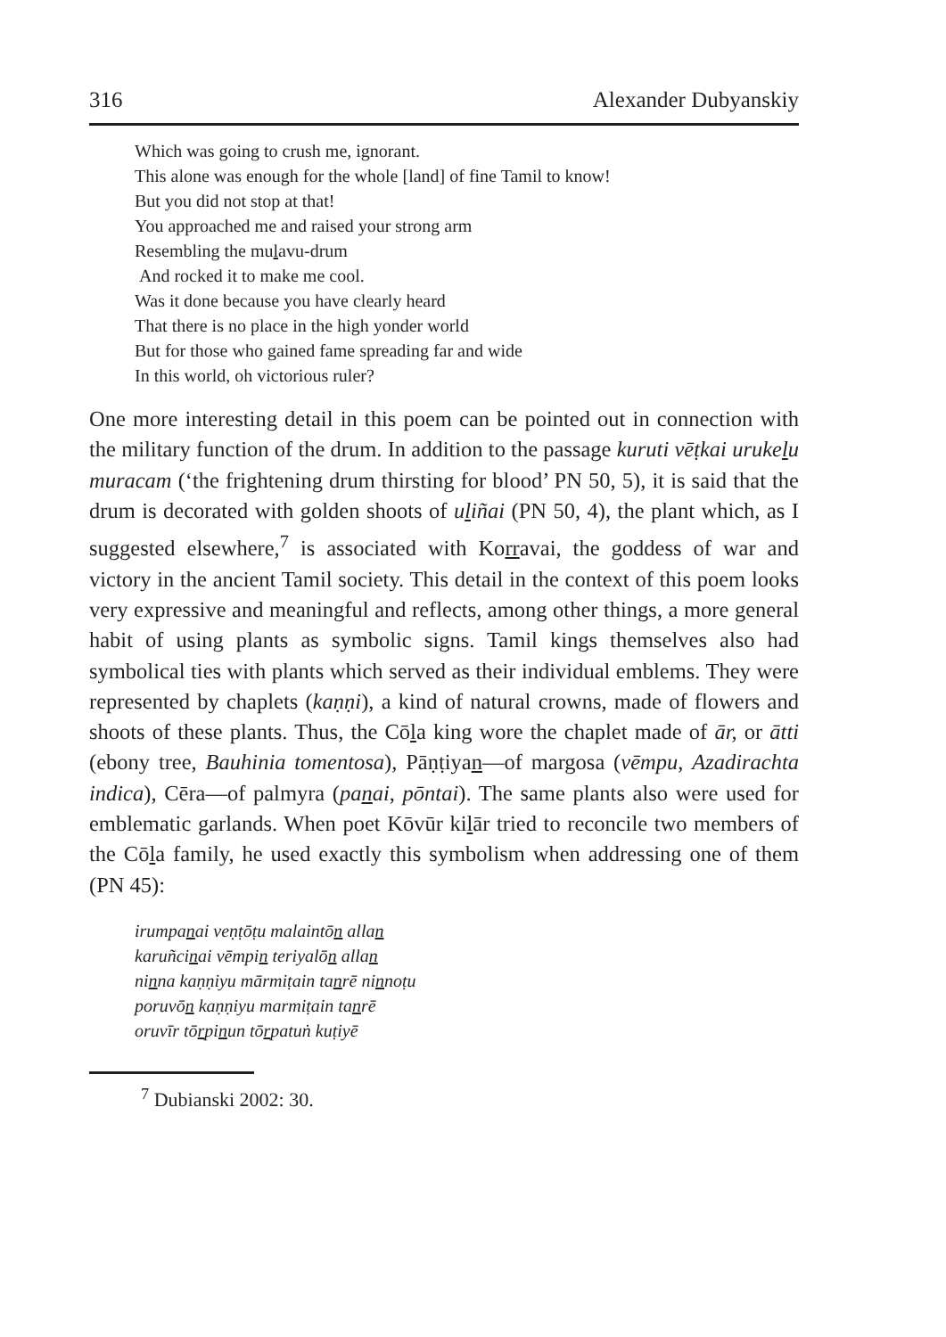316 Alexander Dubyanskiy
Which was going to crush me, ignorant.
This alone was enough for the whole [land] of fine Tamil to know!
But you did not stop at that!
You approached me and raised your strong arm
Resembling the mulavu-drum
And rocked it to make me cool.
Was it done because you have clearly heard
That there is no place in the high yonder world
But for those who gained fame spreading far and wide
In this world, oh victorious ruler?
One more interesting detail in this poem can be pointed out in connection with the military function of the drum. In addition to the passage kuruti vēṭkai urukelu muracam (‘the frightening drum thirsting for blood’ PN 50, 5), it is said that the drum is decorated with golden shoots of uliñai (PN 50, 4), the plant which, as I suggested elsewhere,<sup>7</sup> is associated with Korravai, the goddess of war and victory in the ancient Tamil society. This detail in the context of this poem looks very expressive and meaningful and reflects, among other things, a more general habit of using plants as symbolic signs. Tamil kings themselves also had symbolical ties with plants which served as their individual emblems. They were represented by chaplets (kaṇṇi), a kind of natural crowns, made of flowers and shoots of these plants. Thus, the Cōla king wore the chaplet made of ār, or ātti (ebony tree, Bauhinia tomentosa), Pāṇṭiyan—of margosa (vēmpu, Azadirachta indica), Cēra—of palmyra (panai, pōntai). The same plants also were used for emblematic garlands. When poet Kōvūr kilār tried to reconcile two members of the Cōla family, he used exactly this symbolism when addressing one of them (PN 45):
irumpanai veṇṭōṭu malaintōn allan
karuñcinai vēmpin teriyalōn allan
ninna kaṇṇiyu mārmiṭain tanrē ninnoṭu
poruvōn kaṇṇiyu marmiṭain tanrē
oruvīr tōrpinun tōrpatuṅ kuṭiyē
<sup>7</sup> Dubianski 2002: 30.